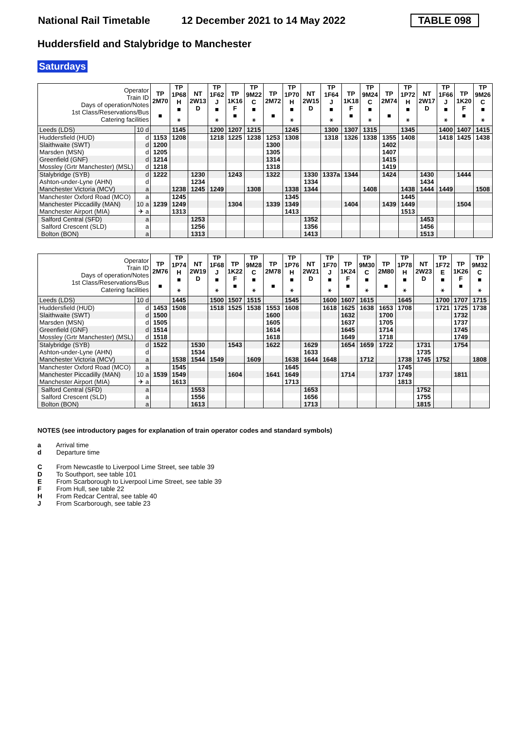National Rail Timetable
12 December 2021 to 14 May 2022
TABLE 098
Huddersfield and Stalybridge to Manchester
Saturdays
| Operator Train ID Days of operation/Notes 1st Class/Reservations/Bus Catering facilities | | TP 2M70 ■ | TP 1P68 H ■ ⚹ | NT 2W13 D | TP 1F62 J ■ ⚹ | TP 1K16 F ■ | TP 9M22 C ■ ⚹ | TP 2M72 ■ | TP 1P70 H ■ ⚹ | NT 2W15 D | TP 1F64 J ■ ⚹ | TP 1K18 F ■ | TP 9M24 C ■ ⚹ | TP 2M74 ■ | TP 1P72 H ■ ⚹ | NT 2W17 D | TP 1F66 J ■ ⚹ | TP 1K20 F ■ | TP 9M26 C ■ ⚹ |
| Leeds (LDS) | 10 d | | 1145 | | 1200 | 1207 | 1215 | | 1245 | | 1300 | 1307 | 1315 | | 1345 | | 1400 | 1407 | 1415 |
| Huddersfield (HUD) | d | 1153 | 1208 | | 1218 | 1225 | 1238 | 1253 | 1308 | | 1318 | 1326 | 1338 | 1355 | 1408 | | 1418 | 1425 | 1438 |
| Slaithwaite (SWT) | d | 1200 | | | | | | 1300 | | | | | | 1402 | | | | | |
| Marsden (MSN) | d | 1205 | | | | | | 1305 | | | | | | 1407 | | | | | |
| Greenfield (GNF) | d | 1214 | | | | | | 1314 | | | | | | 1415 | | | | | |
| Mossley (Grtr Manchester) (MSL) | d | 1218 | | | | | | 1318 | | | | | | 1419 | | | | | |
| Stalybridge (SYB) | d | 1222 | | 1230 | | 1243 | | 1322 | | 1330 | 1337a | 1344 | | 1424 | | 1430 | | 1444 | |
| Ashton-under-Lyne (AHN) | d | | | 1234 | | | | | | 1334 | | | | | | 1434 | | | |
| Manchester Victoria (MCV) | a | | 1238 | 1245 | 1249 | | 1308 | | 1338 | 1344 | | | 1408 | | 1438 | 1444 | 1449 | | 1508 |
| Manchester Oxford Road (MCO) | a | | 1245 | | | | | | 1345 | | | | | | 1445 | | | | |
| Manchester Piccadilly (MAN) | 10 a | 1239 | 1249 | | | 1304 | | 1339 | 1349 | | | 1404 | | 1439 | 1449 | | | 1504 | |
| Manchester Airport (MIA) | ✈ a | | 1313 | | | | | | 1413 | | | | | | 1513 | | | | |
| Salford Central (SFD) | a | | | 1253 | | | | | | 1352 | | | | | | 1453 | | | |
| Salford Crescent (SLD) | a | | | 1256 | | | | | | 1356 | | | | | | 1456 | | | |
| Bolton (BON) | a | | | 1313 | | | | | | 1413 | | | | | | 1513 | | | |
| Operator Train ID Days of operation/Notes 1st Class/Reservations/Bus Catering facilities | | TP 2M76 ■ | TP 1P74 H ■ ⚹ | NT 2W19 D | TP 1F68 J ■ ⚹ | TP 1K22 F ■ | TP 9M28 C ■ ⚹ | TP 2M78 ■ | TP 1P76 H ■ ⚹ | NT 2W21 D | TP 1F70 J ■ ⚹ | TP 1K24 F ■ | TP 9M30 C ■ ⚹ | TP 2M80 ■ | TP 1P78 H ■ ⚹ | NT 2W23 D | TP 1F72 E ■ ⚹ | TP 1K26 F ■ | TP 9M32 C ■ ⚹ |
| Leeds (LDS) | 10 d | | 1445 | | 1500 | 1507 | 1515 | | 1545 | | 1600 | 1607 | 1615 | | 1645 | | 1700 | 1707 | 1715 |
| Huddersfield (HUD) | d | 1453 | 1508 | | 1518 | 1525 | 1538 | 1553 | 1608 | | 1618 | 1625 | 1638 | 1653 | 1708 | | 1721 | 1725 | 1738 |
| Slaithwaite (SWT) | d | 1500 | | | | | | 1600 | | | | 1632 | | 1700 | | | | 1732 | |
| Marsden (MSN) | d | 1505 | | | | | | 1605 | | | | 1637 | | 1705 | | | | 1737 | |
| Greenfield (GNF) | d | 1514 | | | | | | 1614 | | | | 1645 | | 1714 | | | | 1745 | |
| Mossley (Grtr Manchester) (MSL) | d | 1518 | | | | | | 1618 | | | | 1649 | | 1718 | | | | 1749 | |
| Stalybridge (SYB) | d | 1522 | | 1530 | | 1543 | | 1622 | | 1629 | | 1654 | 1659 | 1722 | | 1731 | | 1754 | |
| Ashton-under-Lyne (AHN) | d | | | 1534 | | | | | | 1633 | | | | | | 1735 | | | |
| Manchester Victoria (MCV) | a | | 1538 | 1544 | 1549 | | 1609 | | 1638 | 1644 | 1648 | | 1712 | | 1738 | 1745 | 1752 | | 1808 |
| Manchester Oxford Road (MCO) | a | | 1545 | | | | | | 1645 | | | | | | 1745 | | | | |
| Manchester Piccadilly (MAN) | 10 a | 1539 | 1549 | | | 1604 | | 1641 | 1649 | | | 1714 | | 1737 | 1749 | | | 1811 | |
| Manchester Airport (MIA) | ✈ a | | 1613 | | | | | | 1713 | | | | | | 1813 | | | | |
| Salford Central (SFD) | a | | | 1553 | | | | | | 1653 | | | | | | 1752 | | | |
| Salford Crescent (SLD) | a | | | 1556 | | | | | | 1656 | | | | | | 1755 | | | |
| Bolton (BON) | a | | | 1613 | | | | | | 1713 | | | | | | 1815 | | | |
NOTES (see introductory pages for explanation of train operator codes and standard symbols)
a Arrival time
d Departure time
C From Newcastle to Liverpool Lime Street, see table 39
D To Southport, see table 101
E From Scarborough to Liverpool Lime Street, see table 39
F From Hull, see table 22
H From Redcar Central, see table 40
J From Scarborough, see table 23